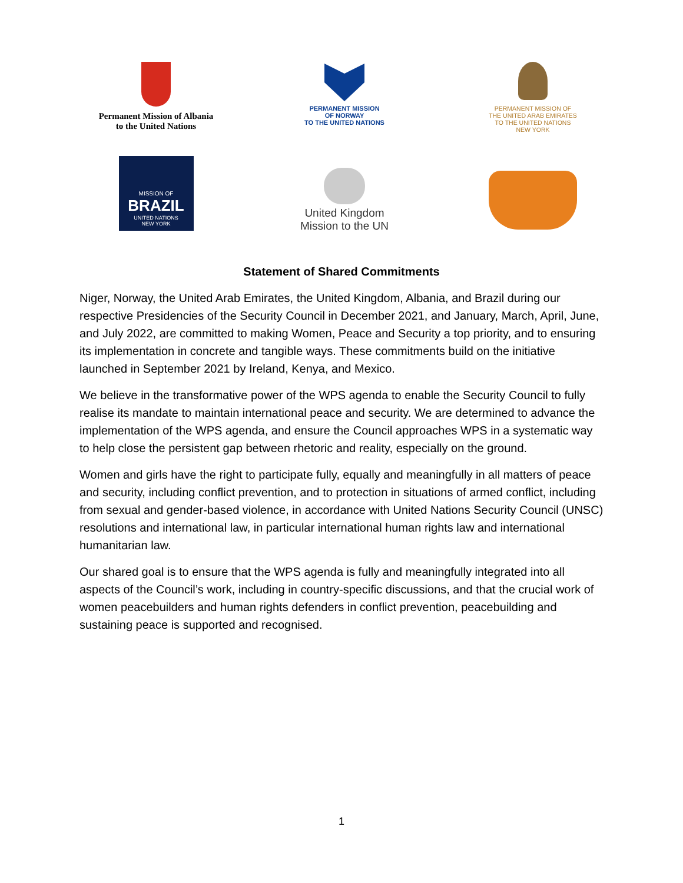Permanent Mission of Albania
to the United Nations
PERMANENT MISSION
OF NORWAY
TO THE UNITED NATIONS
PERMANENT MISSION OF
THE UNITED ARAB EMIRATES
TO THE UNITED NATIONS
NEW YORK
MISSION OF
BRAZIL
UNITED NATIONS
NEW YORK
United Kingdom
Mission to the UN
Statement of Shared Commitments
Niger, Norway, the United Arab Emirates, the United Kingdom, Albania, and Brazil during our respective Presidencies of the Security Council in December 2021, and January, March, April, June, and July 2022, are committed to making Women, Peace and Security a top priority, and to ensuring its implementation in concrete and tangible ways. These commitments build on the initiative launched in September 2021 by Ireland, Kenya, and Mexico.
We believe in the transformative power of the WPS agenda to enable the Security Council to fully realise its mandate to maintain international peace and security. We are determined to advance the implementation of the WPS agenda, and ensure the Council approaches WPS in a systematic way to help close the persistent gap between rhetoric and reality, especially on the ground.
Women and girls have the right to participate fully, equally and meaningfully in all matters of peace and security, including conflict prevention, and to protection in situations of armed conflict, including from sexual and gender-based violence, in accordance with United Nations Security Council (UNSC) resolutions and international law, in particular international human rights law and international humanitarian law.
Our shared goal is to ensure that the WPS agenda is fully and meaningfully integrated into all aspects of the Council’s work, including in country-specific discussions, and that the crucial work of women peacebuilders and human rights defenders in conflict prevention, peacebuilding and sustaining peace is supported and recognised.
1